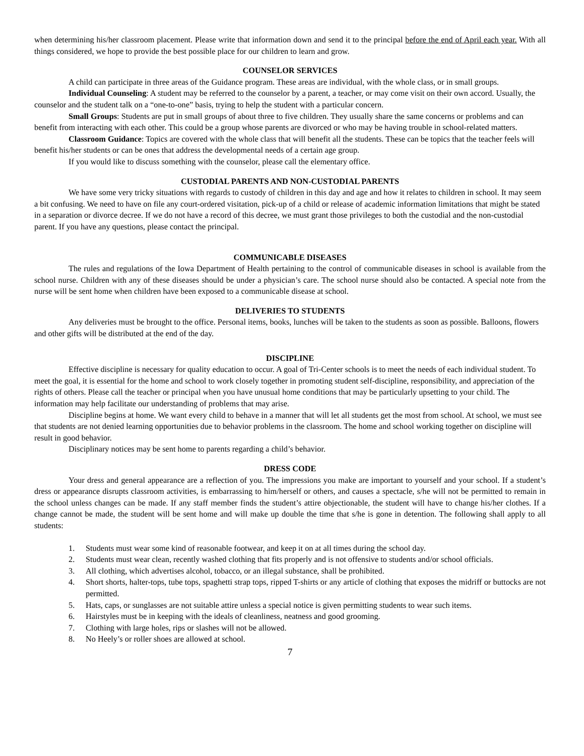when determining his/her classroom placement. Please write that information down and send it to the principal before the end of April each year. With all things considered, we hope to provide the best possible place for our children to learn and grow.
COUNSELOR SERVICES
A child can participate in three areas of the Guidance program. These areas are individual, with the whole class, or in small groups.
Individual Counseling: A student may be referred to the counselor by a parent, a teacher, or may come visit on their own accord. Usually, the counselor and the student talk on a “one-to-one” basis, trying to help the student with a particular concern.
Small Groups: Students are put in small groups of about three to five children. They usually share the same concerns or problems and can benefit from interacting with each other. This could be a group whose parents are divorced or who may be having trouble in school-related matters.
Classroom Guidance: Topics are covered with the whole class that will benefit all the students. These can be topics that the teacher feels will benefit his/her students or can be ones that address the developmental needs of a certain age group.
If you would like to discuss something with the counselor, please call the elementary office.
CUSTODIAL PARENTS AND NON-CUSTODIAL PARENTS
We have some very tricky situations with regards to custody of children in this day and age and how it relates to children in school. It may seem a bit confusing. We need to have on file any court-ordered visitation, pick-up of a child or release of academic information limitations that might be stated in a separation or divorce decree. If we do not have a record of this decree, we must grant those privileges to both the custodial and the non-custodial parent. If you have any questions, please contact the principal.
COMMUNICABLE DISEASES
The rules and regulations of the Iowa Department of Health pertaining to the control of communicable diseases in school is available from the school nurse. Children with any of these diseases should be under a physician’s care. The school nurse should also be contacted. A special note from the nurse will be sent home when children have been exposed to a communicable disease at school.
DELIVERIES TO STUDENTS
Any deliveries must be brought to the office. Personal items, books, lunches will be taken to the students as soon as possible. Balloons, flowers and other gifts will be distributed at the end of the day.
DISCIPLINE
Effective discipline is necessary for quality education to occur. A goal of Tri-Center schools is to meet the needs of each individual student. To meet the goal, it is essential for the home and school to work closely together in promoting student self-discipline, responsibility, and appreciation of the rights of others. Please call the teacher or principal when you have unusual home conditions that may be particularly upsetting to your child. The information may help facilitate our understanding of problems that may arise.
Discipline begins at home. We want every child to behave in a manner that will let all students get the most from school. At school, we must see that students are not denied learning opportunities due to behavior problems in the classroom. The home and school working together on discipline will result in good behavior.
Disciplinary notices may be sent home to parents regarding a child’s behavior.
DRESS CODE
Your dress and general appearance are a reflection of you. The impressions you make are important to yourself and your school. If a student’s dress or appearance disrupts classroom activities, is embarrassing to him/herself or others, and causes a spectacle, s/he will not be permitted to remain in the school unless changes can be made. If any staff member finds the student’s attire objectionable, the student will have to change his/her clothes. If a change cannot be made, the student will be sent home and will make up double the time that s/he is gone in detention. The following shall apply to all students:
1. Students must wear some kind of reasonable footwear, and keep it on at all times during the school day.
2. Students must wear clean, recently washed clothing that fits properly and is not offensive to students and/or school officials.
3. All clothing, which advertises alcohol, tobacco, or an illegal substance, shall be prohibited.
4. Short shorts, halter-tops, tube tops, spaghetti strap tops, ripped T-shirts or any article of clothing that exposes the midriff or buttocks are not permitted.
5. Hats, caps, or sunglasses are not suitable attire unless a special notice is given permitting students to wear such items.
6. Hairstyles must be in keeping with the ideals of cleanliness, neatness and good grooming.
7. Clothing with large holes, rips or slashes will not be allowed.
8. No Heely’s or roller shoes are allowed at school.
7